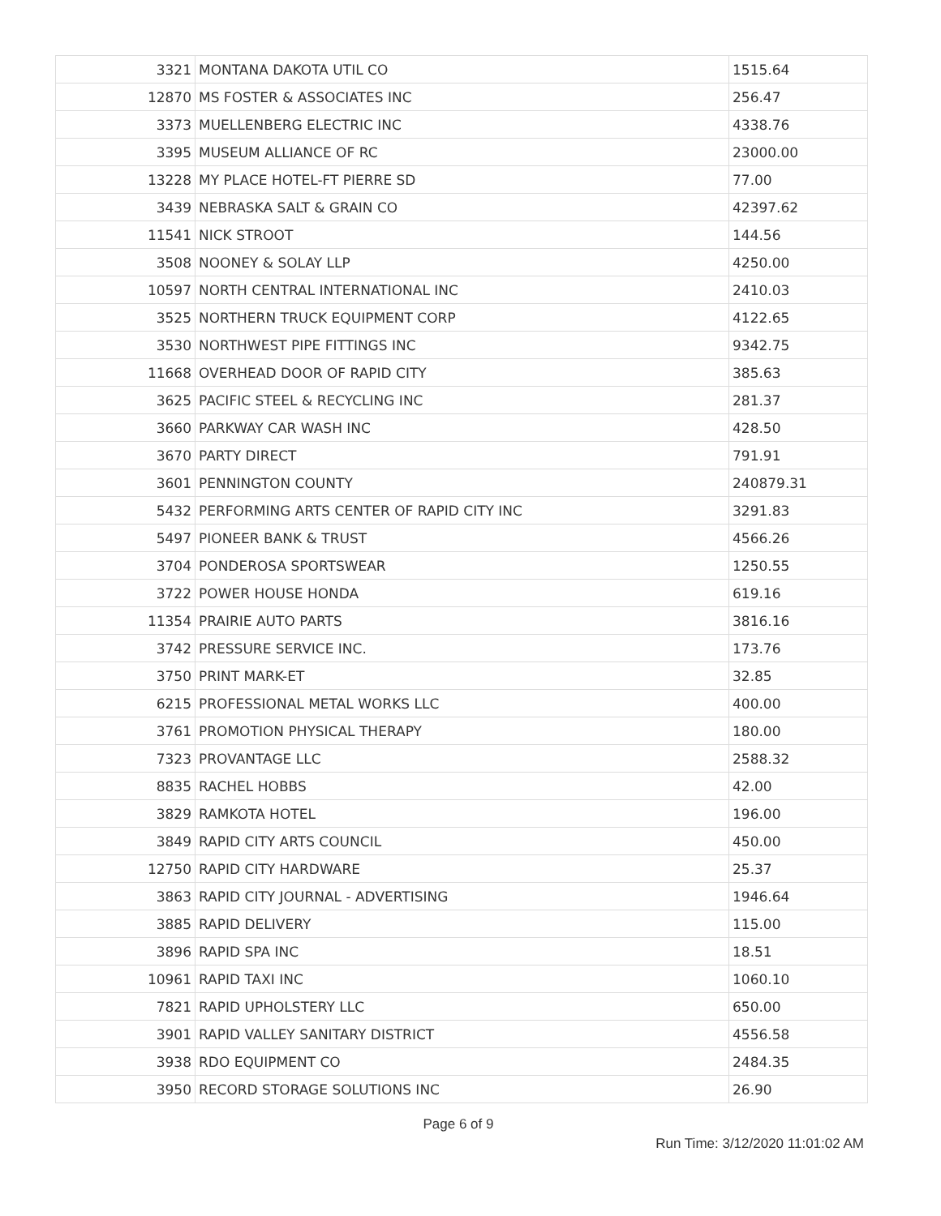| 3321 | MONTANA DAKOTA UTIL CO | 1515.64 |
| 12870 | MS FOSTER & ASSOCIATES INC | 256.47 |
| 3373 | MUELLENBERG ELECTRIC INC | 4338.76 |
| 3395 | MUSEUM ALLIANCE OF RC | 23000.00 |
| 13228 | MY PLACE HOTEL-FT PIERRE SD | 77.00 |
| 3439 | NEBRASKA SALT & GRAIN CO | 42397.62 |
| 11541 | NICK STROOT | 144.56 |
| 3508 | NOONEY & SOLAY LLP | 4250.00 |
| 10597 | NORTH CENTRAL INTERNATIONAL INC | 2410.03 |
| 3525 | NORTHERN TRUCK EQUIPMENT CORP | 4122.65 |
| 3530 | NORTHWEST PIPE FITTINGS INC | 9342.75 |
| 11668 | OVERHEAD DOOR OF RAPID CITY | 385.63 |
| 3625 | PACIFIC STEEL & RECYCLING INC | 281.37 |
| 3660 | PARKWAY CAR WASH INC | 428.50 |
| 3670 | PARTY DIRECT | 791.91 |
| 3601 | PENNINGTON COUNTY | 240879.31 |
| 5432 | PERFORMING ARTS CENTER OF RAPID CITY INC | 3291.83 |
| 5497 | PIONEER BANK & TRUST | 4566.26 |
| 3704 | PONDEROSA SPORTSWEAR | 1250.55 |
| 3722 | POWER HOUSE HONDA | 619.16 |
| 11354 | PRAIRIE AUTO PARTS | 3816.16 |
| 3742 | PRESSURE SERVICE INC. | 173.76 |
| 3750 | PRINT MARK-ET | 32.85 |
| 6215 | PROFESSIONAL METAL WORKS LLC | 400.00 |
| 3761 | PROMOTION PHYSICAL THERAPY | 180.00 |
| 7323 | PROVANTAGE LLC | 2588.32 |
| 8835 | RACHEL HOBBS | 42.00 |
| 3829 | RAMKOTA HOTEL | 196.00 |
| 3849 | RAPID CITY ARTS COUNCIL | 450.00 |
| 12750 | RAPID CITY HARDWARE | 25.37 |
| 3863 | RAPID CITY JOURNAL - ADVERTISING | 1946.64 |
| 3885 | RAPID DELIVERY | 115.00 |
| 3896 | RAPID SPA INC | 18.51 |
| 10961 | RAPID TAXI INC | 1060.10 |
| 7821 | RAPID UPHOLSTERY LLC | 650.00 |
| 3901 | RAPID VALLEY SANITARY DISTRICT | 4556.58 |
| 3938 | RDO EQUIPMENT CO | 2484.35 |
| 3950 | RECORD STORAGE SOLUTIONS INC | 26.90 |
Page 6 of 9
Run Time: 3/12/2020 11:01:02 AM